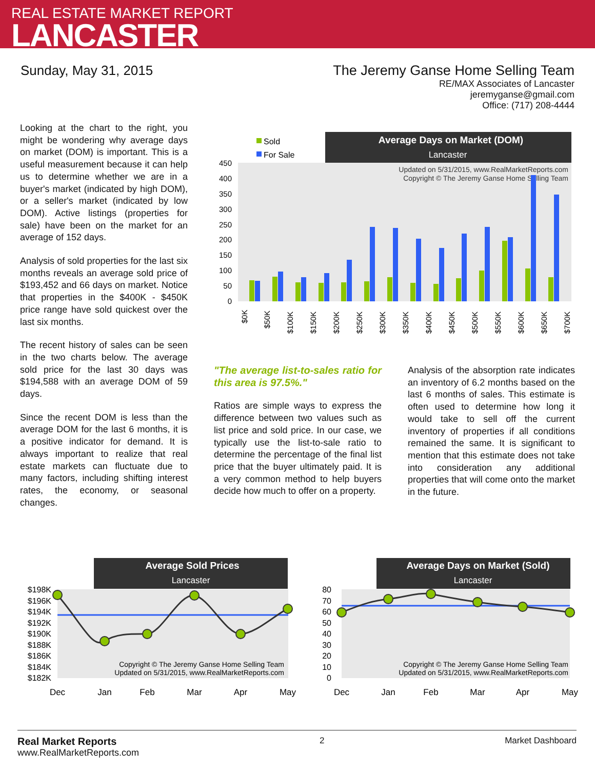REAL ESTATE MARKET REPORT
LANCASTER
Sunday, May 31, 2015 The Jeremy Ganse Home Selling Team
RE/MAX Associates of Lancaster
jeremyganse@gmail.com
Office: (717) 208-4444
Looking at the chart to the right, you might be wondering why average days on market (DOM) is important. This is a useful measurement because it can help us to determine whether we are in a buyer's market (indicated by high DOM), or a seller's market (indicated by low DOM). Active listings (properties for sale) have been on the market for an average of 152 days.
Analysis of sold properties for the last six months reveals an average sold price of $193,452 and 66 days on market. Notice that properties in the $400K - $450K price range have sold quickest over the last six months.
The recent history of sales can be seen in the two charts below. The average sold price for the last 30 days was $194,588 with an average DOM of 59 days.
Since the recent DOM is less than the average DOM for the last 6 months, it is a positive indicator for demand. It is always important to realize that real estate markets can fluctuate due to many factors, including shifting interest rates, the economy, or seasonal changes.
"The average list-to-sales ratio for this area is 97.5%."
Ratios are simple ways to express the difference between two values such as list price and sold price. In our case, we typically use the list-to-sale ratio to determine the percentage of the final list price that the buyer ultimately paid. It is a very common method to help buyers decide how much to offer on a property.
Analysis of the absorption rate indicates an inventory of 6.2 months based on the last 6 months of sales. This estimate is often used to determine how long it would take to sell off the current inventory of properties if all conditions remained the same. It is significant to mention that this estimate does not take into consideration any additional properties that will come onto the market in the future.
Average Days on Market (DOM)
Lancaster
Sold
For Sale
450
400
350
300
250
200
150
100
50
0
Updated on 5/31/2015, www.RealMarketReports.com
Copyright © The Jeremy Ganse Home Selling Team
$0K
$50K
$100K
$150K
$200K
$250K
$300K
$350K
$400K
$450K
$500K
$550K
$600K
$650K
$700K
Average Sold Prices
Lancaster
$198K
$196K
$194K
$192K
$190K
$188K
$186K
$184K
$182K
Copyright © The Jeremy Ganse Home Selling Team
Updated on 5/31/2015, www.RealMarketReports.com
Dec
Jan
Feb
Mar
Apr
May
Average Days on Market (Sold)
Lancaster
80
70
60
50
40
30
20
10
0
Copyright © The Jeremy Ganse Home Selling Team
Updated on 5/31/2015, www.RealMarketReports.com
Dec
Jan
Feb
Mar
Apr
May
Real Market Reports
www.RealMarketReports.com
2 Market Dashboard